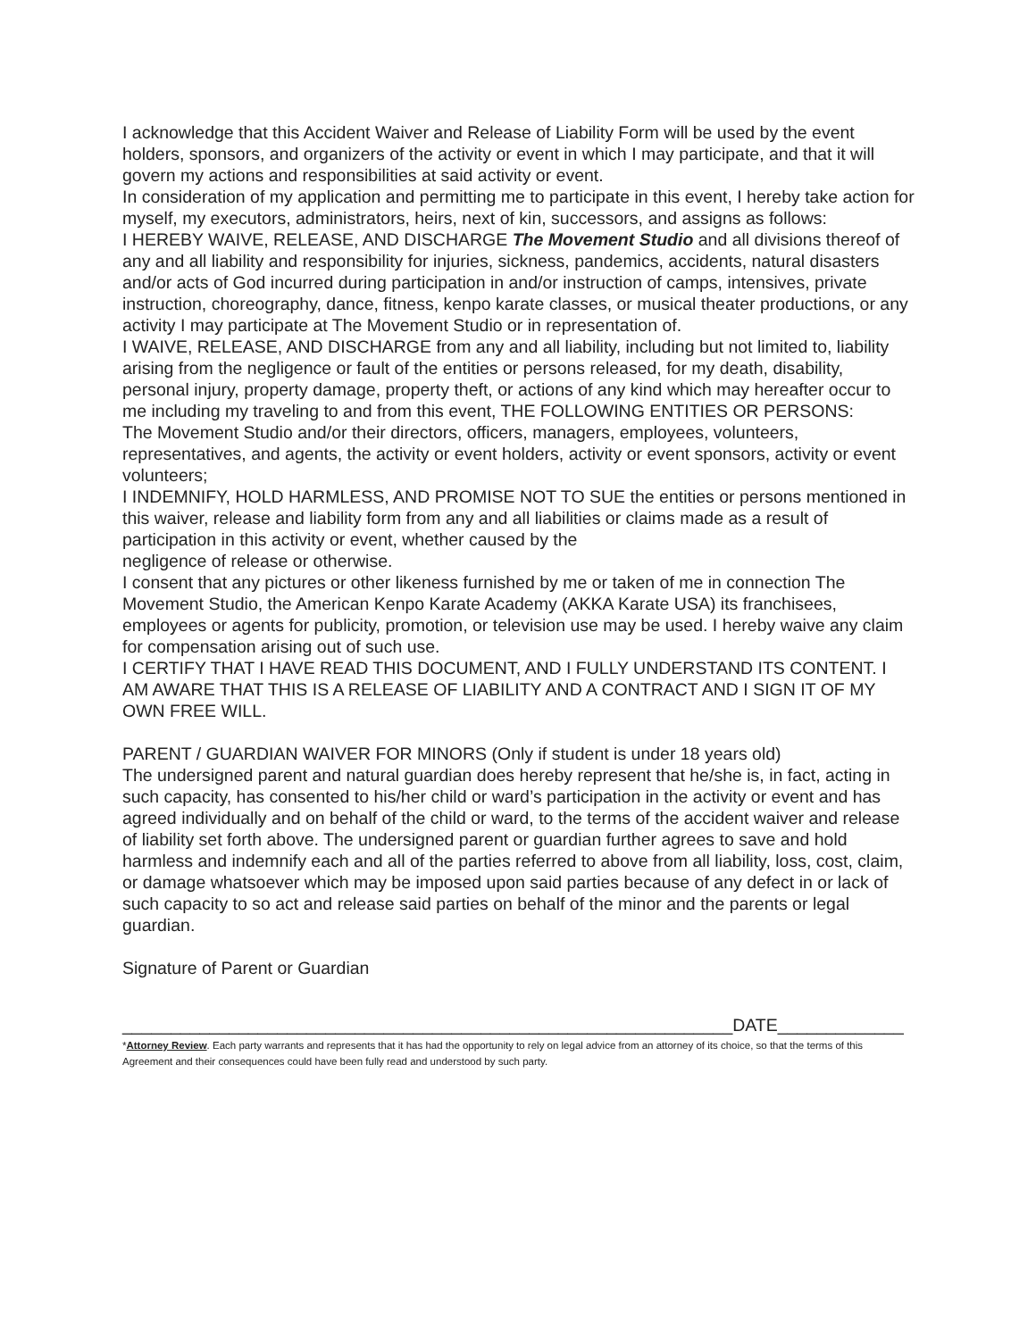I acknowledge that this Accident Waiver and Release of Liability Form will be used by the event holders, sponsors, and organizers of the activity or event in which I may participate, and that it will govern my actions and responsibilities at said activity or event.
In consideration of my application and permitting me to participate in this event, I hereby take action for myself, my executors, administrators, heirs, next of kin, successors, and assigns as follows:
I HEREBY WAIVE, RELEASE, AND DISCHARGE The Movement Studio and all divisions thereof of any and all liability and responsibility for injuries, sickness, pandemics, accidents, natural disasters and/or acts of God incurred during participation in and/or instruction of camps, intensives, private instruction, choreography, dance, fitness, kenpo karate classes, or musical theater productions, or any activity I may participate at The Movement Studio or in representation of.
I WAIVE, RELEASE, AND DISCHARGE from any and all liability, including but not limited to, liability arising from the negligence or fault of the entities or persons released, for my death, disability, personal injury, property damage, property theft, or actions of any kind which may hereafter occur to me including my traveling to and from this event, THE FOLLOWING ENTITIES OR PERSONS:
The Movement Studio and/or their directors, officers, managers, employees, volunteers, representatives, and agents, the activity or event holders, activity or event sponsors, activity or event volunteers;
I INDEMNIFY, HOLD HARMLESS, AND PROMISE NOT TO SUE the entities or persons mentioned in this waiver, release and liability form from any and all liabilities or claims made as a result of participation in this activity or event, whether caused by the
negligence of release or otherwise.
I consent that any pictures or other likeness furnished by me or taken of me in connection The Movement Studio, the American Kenpo Karate Academy (AKKA Karate USA) its franchisees, employees or agents for publicity, promotion, or television use may be used. I hereby waive any claim for compensation arising out of such use.
I CERTIFY THAT I HAVE READ THIS DOCUMENT, AND I FULLY UNDERSTAND ITS CONTENT. I AM AWARE THAT THIS IS A RELEASE OF LIABILITY AND A CONTRACT AND I SIGN IT OF MY OWN FREE WILL.
PARENT / GUARDIAN WAIVER FOR MINORS (Only if student is under 18 years old)
The undersigned parent and natural guardian does hereby represent that he/she is, in fact, acting in such capacity, has consented to his/her child or ward’s participation in the activity or event and has agreed individually and on behalf of the child or ward, to the terms of the accident waiver and release of liability set forth above. The undersigned parent or guardian further agrees to save and hold harmless and indemnify each and all of the parties referred to above from all liability, loss, cost, claim, or damage whatsoever which may be imposed upon said parties because of any defect in or lack of such capacity to so act and release said parties on behalf of the minor and the parents or legal guardian.
Signature of Parent or Guardian
_______________________________________________________________DATE_____________
*Attorney Review. Each party warrants and represents that it has had the opportunity to rely on legal advice from an attorney of its choice, so that the terms of this Agreement and their consequences could have been fully read and understood by such party.